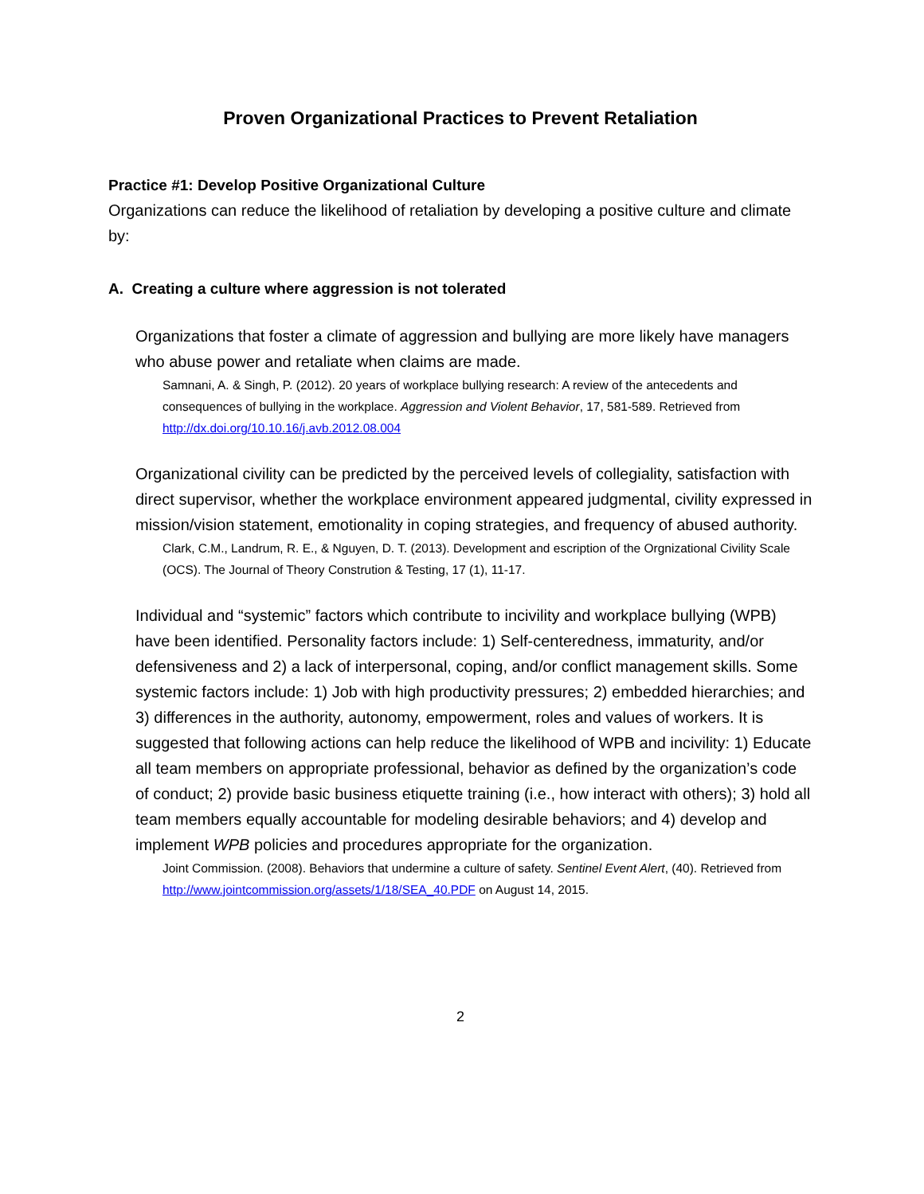Proven Organizational Practices to Prevent Retaliation
Practice #1: Develop Positive Organizational Culture
Organizations can reduce the likelihood of retaliation by developing a positive culture and climate by:
A. Creating a culture where aggression is not tolerated
Organizations that foster a climate of aggression and bullying are more likely have managers who abuse power and retaliate when claims are made.
Samnani, A. & Singh, P. (2012). 20 years of workplace bullying research: A review of the antecedents and consequences of bullying in the workplace. Aggression and Violent Behavior, 17, 581-589. Retrieved from http://dx.doi.org/10.10.16/j.avb.2012.08.004
Organizational civility can be predicted by the perceived levels of collegiality, satisfaction with direct supervisor, whether the workplace environment appeared judgmental, civility expressed in mission/vision statement, emotionality in coping strategies, and frequency of abused authority.
Clark, C.M., Landrum, R. E., & Nguyen, D. T. (2013). Development and escription of the Orgnizational Civility Scale (OCS). The Journal of Theory Constrution & Testing, 17 (1), 11-17.
Individual and “systemic” factors which contribute to incivility and workplace bullying (WPB) have been identified. Personality factors include: 1) Self-centeredness, immaturity, and/or defensiveness and 2) a lack of interpersonal, coping, and/or conflict management skills. Some systemic factors include: 1) Job with high productivity pressures; 2) embedded hierarchies; and 3) differences in the authority, autonomy, empowerment, roles and values of workers. It is suggested that following actions can help reduce the likelihood of WPB and incivility: 1) Educate all team members on appropriate professional, behavior as defined by the organization’s code of conduct; 2) provide basic business etiquette training (i.e., how interact with others); 3) hold all team members equally accountable for modeling desirable behaviors; and 4) develop and implement WPB policies and procedures appropriate for the organization.
Joint Commission. (2008). Behaviors that undermine a culture of safety. Sentinel Event Alert, (40). Retrieved from http://www.jointcommission.org/assets/1/18/SEA_40.PDF on August 14, 2015.
2